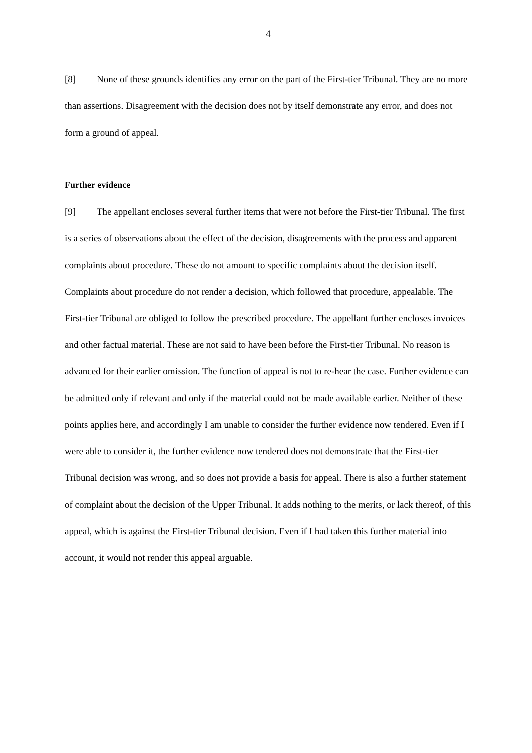4
[8] None of these grounds identifies any error on the part of the First-tier Tribunal. They are no more than assertions. Disagreement with the decision does not by itself demonstrate any error, and does not form a ground of appeal.
Further evidence
[9] The appellant encloses several further items that were not before the First-tier Tribunal. The first is a series of observations about the effect of the decision, disagreements with the process and apparent complaints about procedure. These do not amount to specific complaints about the decision itself. Complaints about procedure do not render a decision, which followed that procedure, appealable. The First-tier Tribunal are obliged to follow the prescribed procedure. The appellant further encloses invoices and other factual material. These are not said to have been before the First-tier Tribunal. No reason is advanced for their earlier omission. The function of appeal is not to re-hear the case. Further evidence can be admitted only if relevant and only if the material could not be made available earlier. Neither of these points applies here, and accordingly I am unable to consider the further evidence now tendered. Even if I were able to consider it, the further evidence now tendered does not demonstrate that the First-tier Tribunal decision was wrong, and so does not provide a basis for appeal. There is also a further statement of complaint about the decision of the Upper Tribunal. It adds nothing to the merits, or lack thereof, of this appeal, which is against the First-tier Tribunal decision. Even if I had taken this further material into account, it would not render this appeal arguable.